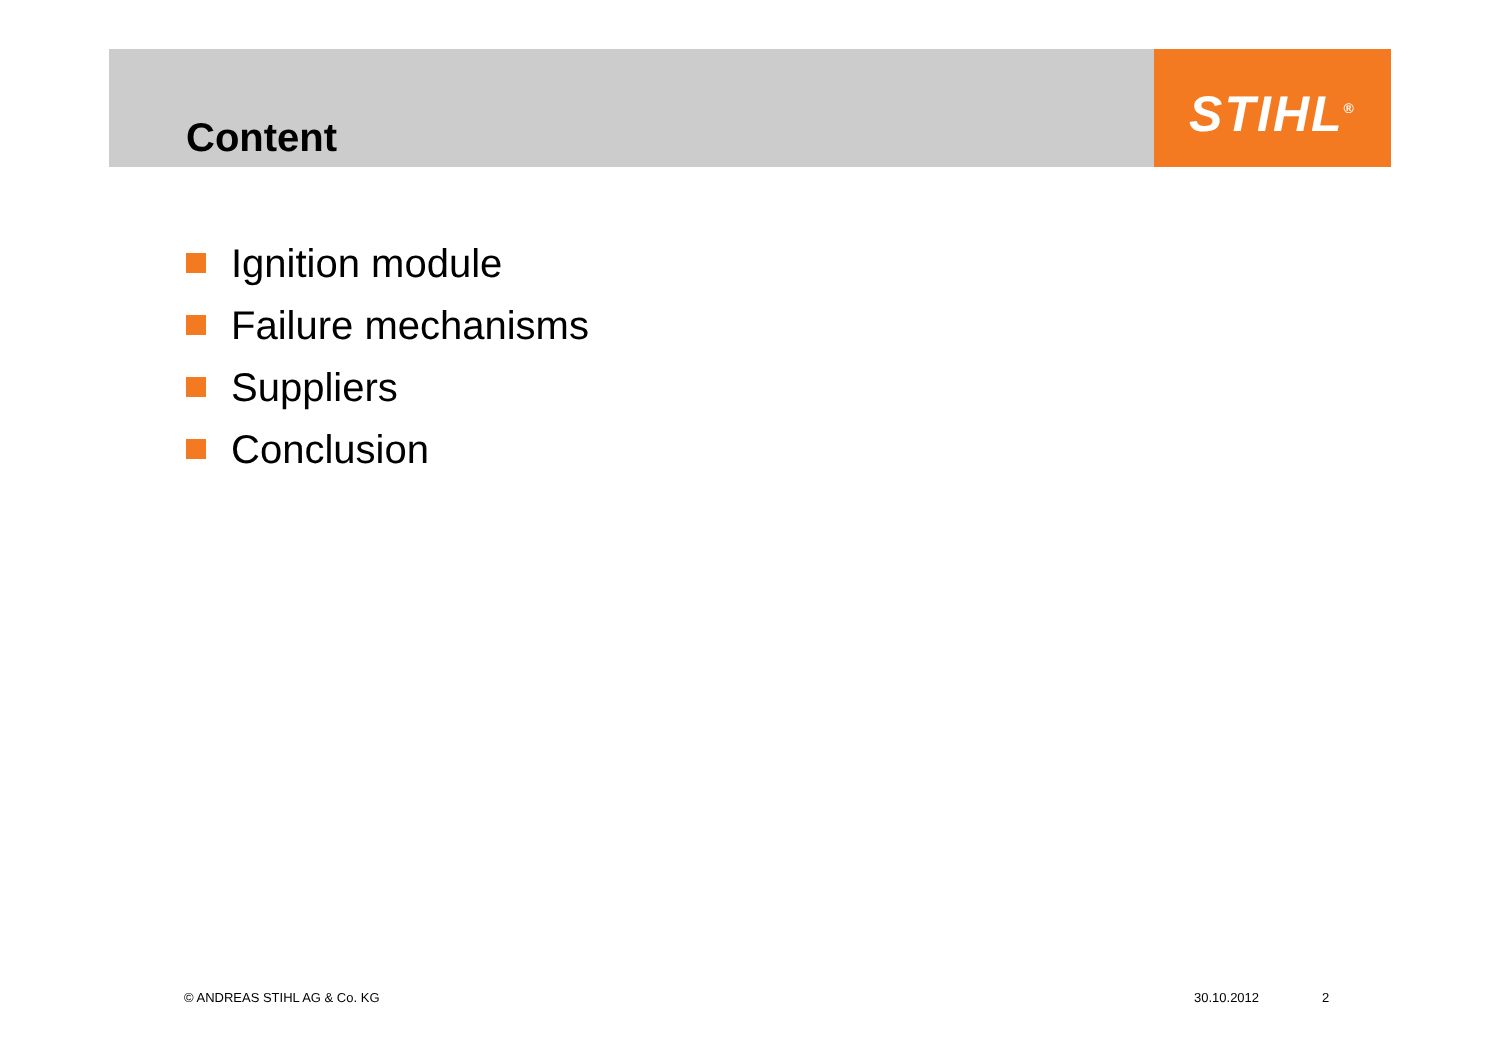Content
STIHL<sup>®</sup>
Ignition module
Failure mechanisms
Suppliers
Conclusion
© ANDREAS STIHL AG & Co. KG 30.10.2012 2